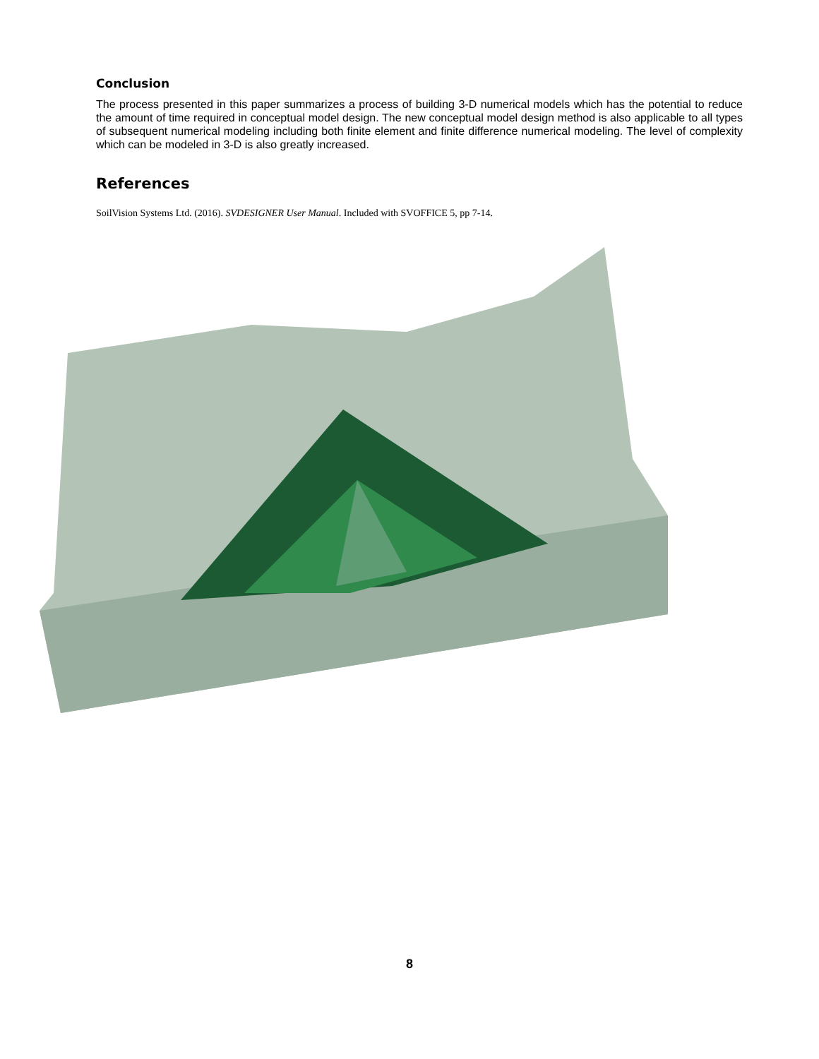Conclusion
The process presented in this paper summarizes a process of building 3-D numerical models which has the potential to reduce the amount of time required in conceptual model design. The new conceptual model design method is also applicable to all types of subsequent numerical modeling including both finite element and finite difference numerical modeling. The level of complexity which can be modeled in 3-D is also greatly increased.
References
SoilVision Systems Ltd. (2016). SVDESIGNER User Manual. Included with SVOFFICE 5, pp 7-14.
8